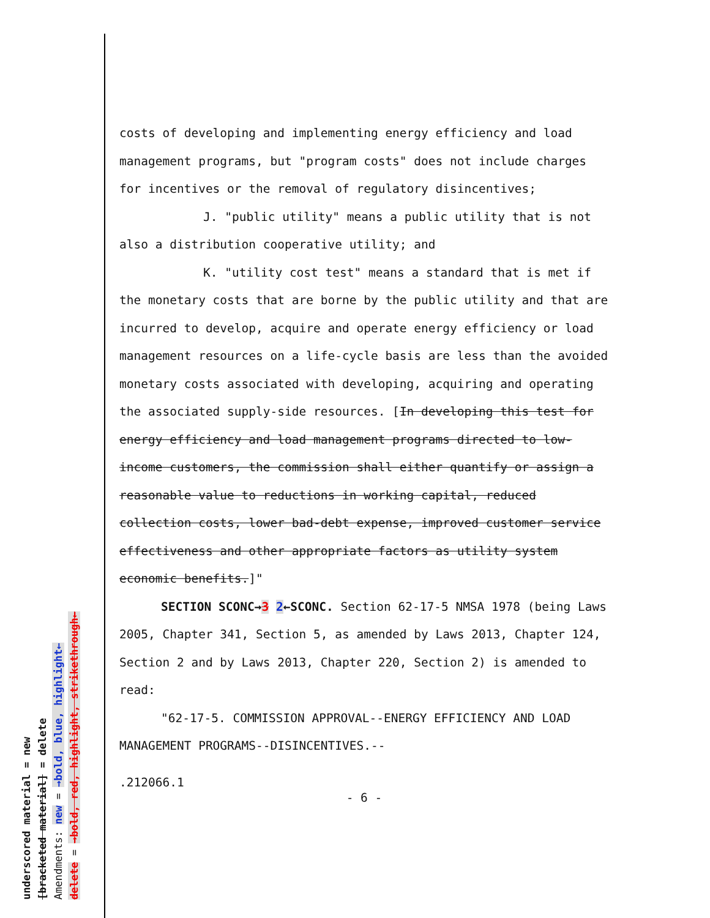underscored material = new
[bracketed material] = delete
Amendments: new = →bold, blue, highlight←
delete = →bold, red, highlight, strikethrough←
costs of developing and implementing energy efficiency and load management programs, but "program costs" does not include charges for incentives or the removal of regulatory disincentives;
J. "public utility" means a public utility that is not also a distribution cooperative utility; and
K. "utility cost test" means a standard that is met if the monetary costs that are borne by the public utility and that are incurred to develop, acquire and operate energy efficiency or load management resources on a life-cycle basis are less than the avoided monetary costs associated with developing, acquiring and operating the associated supply-side resources. [In developing this test for energy efficiency and load management programs directed to low-income customers, the commission shall either quantify or assign a reasonable value to reductions in working capital, reduced collection costs, lower bad-debt expense, improved customer service effectiveness and other appropriate factors as utility system economic benefits.]"
SECTION SCONC→3 2←SCONC. Section 62-17-5 NMSA 1978 (being Laws 2005, Chapter 341, Section 5, as amended by Laws 2013, Chapter 124, Section 2 and by Laws 2013, Chapter 220, Section 2) is amended to read:
"62-17-5. COMMISSION APPROVAL--ENERGY EFFICIENCY AND LOAD MANAGEMENT PROGRAMS--DISINCENTIVES.--
.212066.1
- 6 -